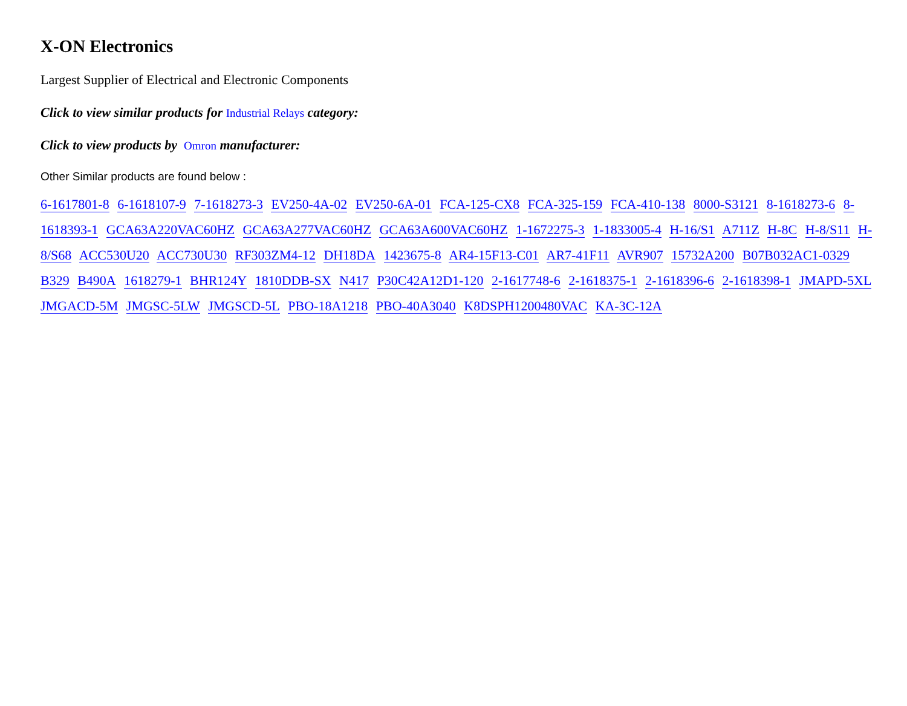X-ON Electronics
Largest Supplier of Electrical and Electronic Components
Click to view similar products for Industrial Relays category:
Click to view products by Omron manufacturer:
Other Similar products are found below :
6-1617801-8 6-1618107-9 7-1618273-3 EV250-4A-02 EV250-6A-01 FCA-125-CX8 FCA-325-159 FCA-410-138 8000-S3121 8-1618273-6 8-1618393-1 GCA63A220VAC60HZ GCA63A277VAC60HZ GCA63A600VAC60HZ 1-1672275-3 1-1833005-4 H-16/S1 A711Z H-8C H-8/S11 H-8/S68 ACC530U20 ACC730U30 RF303ZM4-12 DH18DA 1423675-8 AR4-15F13-C01 AR7-41F11 AVR907 15732A200 B07B032AC1-0329 B329 B490A 1618279-1 BHR124Y 1810DDB-SX N417 P30C42A12D1-120 2-1617748-6 2-1618375-1 2-1618396-6 2-1618398-1 JMAPD-5XL JMGACD-5M JMGSC-5LW JMGSCD-5L PBO-18A1218 PBO-40A3040 K8DSPH1200480VAC KA-3C-12A